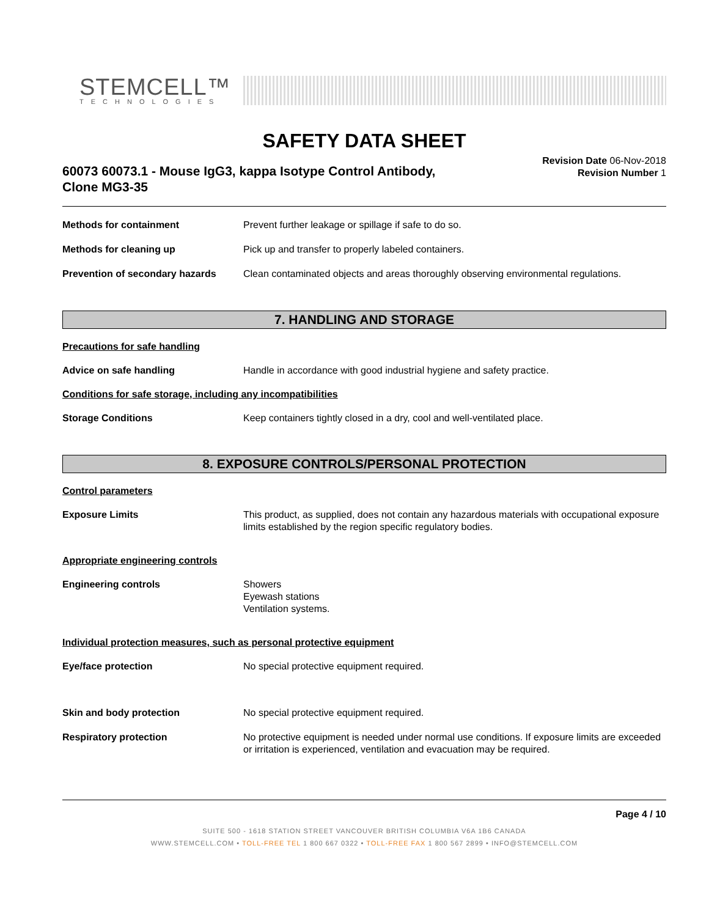STEMCELL™
TECHNOLOGIES
SAFETY DATA SHEET
60073 60073.1 - Mouse IgG3, kappa Isotype Control Antibody,
Clone MG3-35
Revision Date 06-Nov-2018
Revision Number 1
Methods for containment Prevent further leakage or spillage if safe to do so.
Methods for cleaning up Pick up and transfer to properly labeled containers.
Prevention of secondary hazards
Clean contaminated objects and areas thoroughly observing environmental regulations.
7. HANDLING AND STORAGE
Precautions for safe handling
Advice on safe handling Handle in accordance with good industrial hygiene and safety practice.
Conditions for safe storage, including any incompatibilities
Storage Conditions Keep containers tightly closed in a dry, cool and well-ventilated place.
8. EXPOSURE CONTROLS/PERSONAL PROTECTION
Control parameters
Exposure Limits This product, as supplied, does not contain any hazardous materials with occupational exposure limits established by the region specific regulatory bodies.
Appropriate engineering controls
Engineering controls Showers
Eyewash stations
Ventilation systems.
Individual protection measures, such as personal protective equipment
Eye/face protection No special protective equipment required.
Skin and body protection No special protective equipment required.
Respiratory protection No protective equipment is needed under normal use conditions. If exposure limits are exceeded or irritation is experienced, ventilation and evacuation may be required.
Page 4 / 10
SUITE 500 - 1618 STATION STREET VANCOUVER BRITISH COLUMBIA V6A 1B6 CANADA
WWW.STEMCELL.COM • TOLL-FREE TEL 1 800 667 0322 • TOLL-FREE FAX 1 800 567 2899 • INFO@STEMCELL.COM